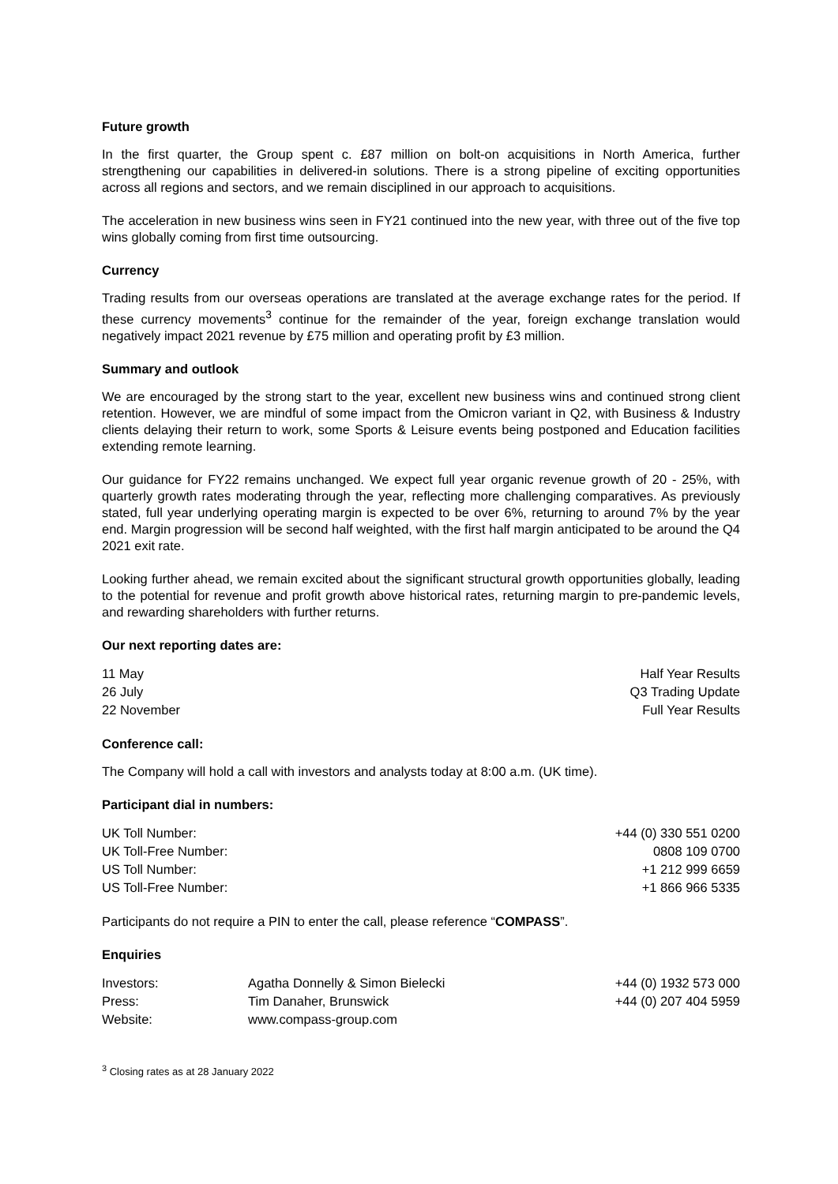Future growth
In the first quarter, the Group spent c. £87 million on bolt-on acquisitions in North America, further strengthening our capabilities in delivered-in solutions. There is a strong pipeline of exciting opportunities across all regions and sectors, and we remain disciplined in our approach to acquisitions.
The acceleration in new business wins seen in FY21 continued into the new year, with three out of the five top wins globally coming from first time outsourcing.
Currency
Trading results from our overseas operations are translated at the average exchange rates for the period. If these currency movements<sup>3</sup> continue for the remainder of the year, foreign exchange translation would negatively impact 2021 revenue by £75 million and operating profit by £3 million.
Summary and outlook
We are encouraged by the strong start to the year, excellent new business wins and continued strong client retention. However, we are mindful of some impact from the Omicron variant in Q2, with Business & Industry clients delaying their return to work, some Sports & Leisure events being postponed and Education facilities extending remote learning.
Our guidance for FY22 remains unchanged. We expect full year organic revenue growth of 20 - 25%, with quarterly growth rates moderating through the year, reflecting more challenging comparatives. As previously stated, full year underlying operating margin is expected to be over 6%, returning to around 7% by the year end. Margin progression will be second half weighted, with the first half margin anticipated to be around the Q4 2021 exit rate.
Looking further ahead, we remain excited about the significant structural growth opportunities globally, leading to the potential for revenue and profit growth above historical rates, returning margin to pre-pandemic levels, and rewarding shareholders with further returns.
Our next reporting dates are:
| 11 May | Half Year Results |
| 26 July | Q3 Trading Update |
| 22 November | Full Year Results |
Conference call:
The Company will hold a call with investors and analysts today at 8:00 a.m. (UK time).
Participant dial in numbers:
| UK Toll Number: | +44 (0) 330 551 0200 |
| UK Toll-Free Number: | 0808 109 0700 |
| US Toll Number: | +1 212 999 6659 |
| US Toll-Free Number: | +1 866 966 5335 |
Participants do not require a PIN to enter the call, please reference “COMPASS”.
Enquiries
| Investors: | Agatha Donnelly & Simon Bielecki | +44 (0) 1932 573 000 |
| Press: | Tim Danaher, Brunswick | +44 (0) 207 404 5959 |
| Website: | www.compass-group.com | |
<sup>3</sup> Closing rates as at 28 January 2022